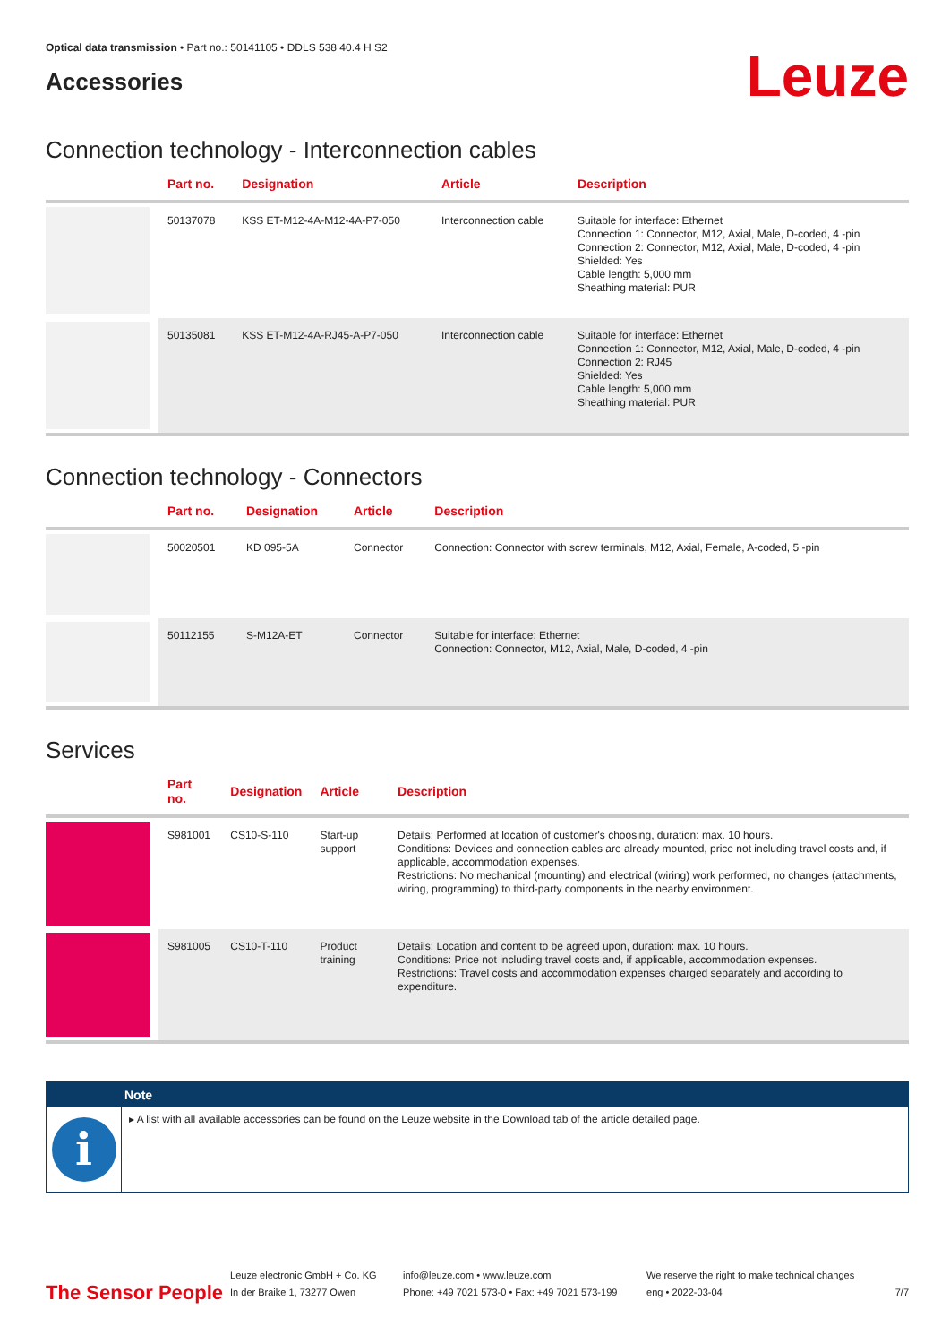Optical data transmission • Part no.: 50141105 • DDLS 538 40.4 H S2
Accessories
Leuze
Connection technology - Interconnection cables
| | Part no. | Designation | Article | Description |
| --- | --- | --- | --- | --- |
| | 50137078 | KSS ET-M12-4A-M12-4A-P7-050 | Interconnection cable | Suitable for interface: Ethernet Connection 1: Connector, M12, Axial, Male, D-coded, 4 -pin Connection 2: Connector, M12, Axial, Male, D-coded, 4 -pin Shielded: Yes Cable length: 5,000 mm Sheathing material: PUR |
| | 50135081 | KSS ET-M12-4A-RJ45-A-P7-050 | Interconnection cable | Suitable for interface: Ethernet Connection 1: Connector, M12, Axial, Male, D-coded, 4 -pin Connection 2: RJ45 Shielded: Yes Cable length: 5,000 mm Sheathing material: PUR |
Connection technology - Connectors
| | Part no. | Designation | Article | Description |
| --- | --- | --- | --- | --- |
| | 50020501 | KD 095-5A | Connector | Connection: Connector with screw terminals, M12, Axial, Female, A-coded, 5 -pin |
| | 50112155 | S-M12A-ET | Connector | Suitable for interface: Ethernet Connection: Connector, M12, Axial, Male, D-coded, 4 -pin |
Services
| | Part no. | Designation | Article | Description |
| --- | --- | --- | --- | --- |
| | S981001 | CS10-S-110 | Start-up support | Details: Performed at location of customer's choosing, duration: max. 10 hours. Conditions: Devices and connection cables are already mounted, price not including travel costs and, if applicable, accommodation expenses. Restrictions: No mechanical (mounting) and electrical (wiring) work performed, no changes (attachments, wiring, programming) to third-party components in the nearby environment. |
| | S981005 | CS10-T-110 | Product training | Details: Location and content to be agreed upon, duration: max. 10 hours. Conditions: Price not including travel costs and, if applicable, accommodation expenses. Restrictions: Travel costs and accommodation expenses charged separately and according to expenditure. |
Note
i
▸ A list with all available accessories can be found on the Leuze website in the Download tab of the article detailed page.
The Sensor People
Leuze electronic GmbH + Co. KG
In der Braike 1, 73277 Owen
info@leuze.com • www.leuze.com
Phone: +49 7021 573-0 • Fax: +49 7021 573-199
We reserve the right to make technical changes
eng • 2022-03-04
7/7